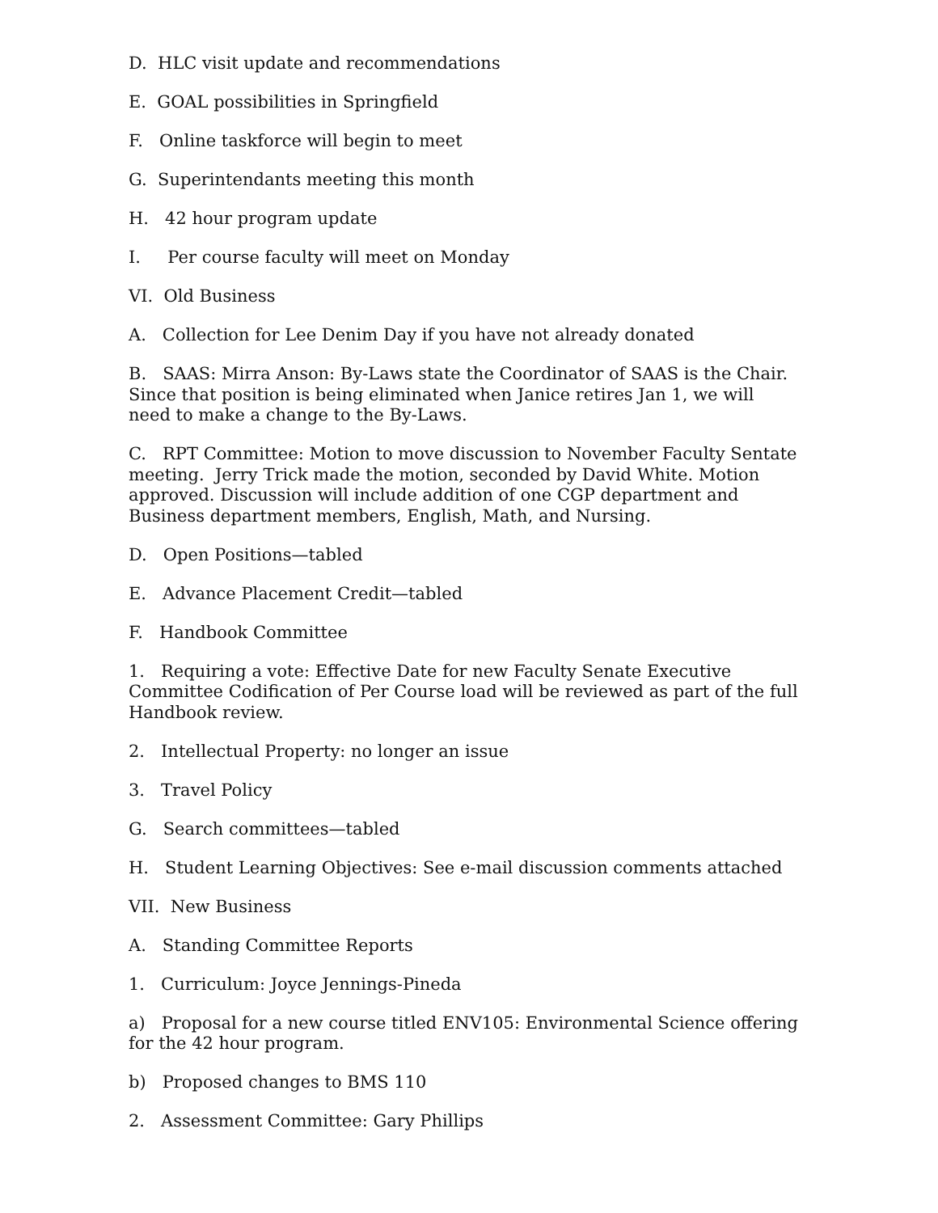D. HLC visit update and recommendations
E. GOAL possibilities in Springfield
F. Online taskforce will begin to meet
G. Superintendants meeting this month
H. 42 hour program update
I. Per course faculty will meet on Monday
VI. Old Business
A. Collection for Lee Denim Day if you have not already donated
B. SAAS: Mirra Anson: By-Laws state the Coordinator of SAAS is the Chair. Since that position is being eliminated when Janice retires Jan 1, we will need to make a change to the By-Laws.
C. RPT Committee: Motion to move discussion to November Faculty Sentate meeting. Jerry Trick made the motion, seconded by David White. Motion approved. Discussion will include addition of one CGP department and Business department members, English, Math, and Nursing.
D. Open Positions—tabled
E. Advance Placement Credit—tabled
F. Handbook Committee
1. Requiring a vote: Effective Date for new Faculty Senate Executive Committee Codification of Per Course load will be reviewed as part of the full Handbook review.
2. Intellectual Property: no longer an issue
3. Travel Policy
G. Search committees—tabled
H. Student Learning Objectives: See e-mail discussion comments attached
VII. New Business
A. Standing Committee Reports
1. Curriculum: Joyce Jennings-Pineda
a) Proposal for a new course titled ENV105: Environmental Science offering for the 42 hour program.
b) Proposed changes to BMS 110
2. Assessment Committee: Gary Phillips